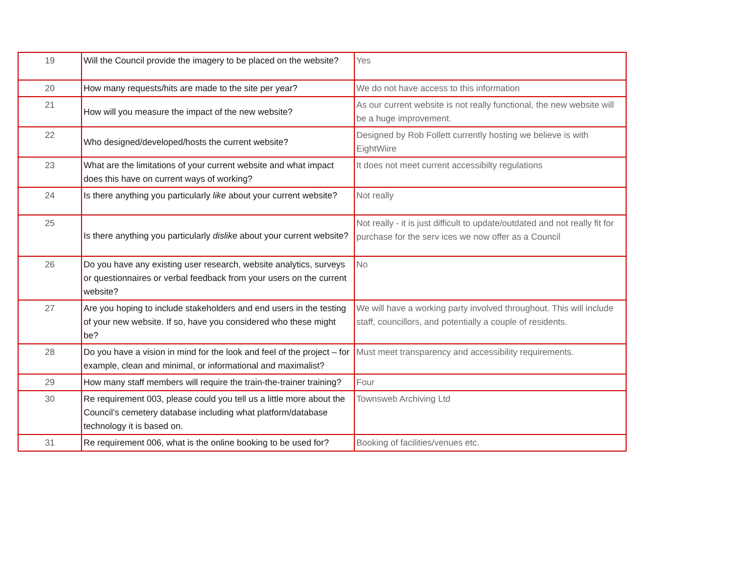| 19 | Will the Council provide the imagery to be placed on the website? | Yes |
| 20 | How many requests/hits are made to the site per year? | We do not have access to this information |
| 21 | How will you measure the impact of the new website? | As our current website is not really functional, the new website will be a huge improvement. |
| 22 | Who designed/developed/hosts the current website? | Designed by Rob Follett currently hosting we believe is with EightWiire |
| 23 | What are the limitations of your current website and what impact does this have on current ways of working? | It does not meet current accessibilty regulations |
| 24 | Is there anything you particularly like about your current website? | Not really |
| 25 | Is there anything you particularly dislike about your current website? | Not really - it is just difficult to update/outdated and not really fit for purchase for the serv ices we now offer as a Council |
| 26 | Do you have any existing user research, website analytics, surveys or questionnaires or verbal feedback from your users on the current website? | No |
| 27 | Are you hoping to include stakeholders and end users in the testing of your new website. If so, have you considered who these might be? | We will have a working party involved throughout. This will include staff, councillors, and potentially a couple of residents. |
| 28 | Do you have a vision in mind for the look and feel of the project – for example, clean and minimal, or informational and maximalist? | Must meet transparency and accessibility requirements. |
| 29 | How many staff members will require the train-the-trainer training? | Four |
| 30 | Re requirement 003, please could you tell us a little more about the Council’s cemetery database including what platform/database technology it is based on. | Townsweb Archiving Ltd |
| 31 | Re requirement 006, what is the online booking to be used for? | Booking of facilities/venues etc. |